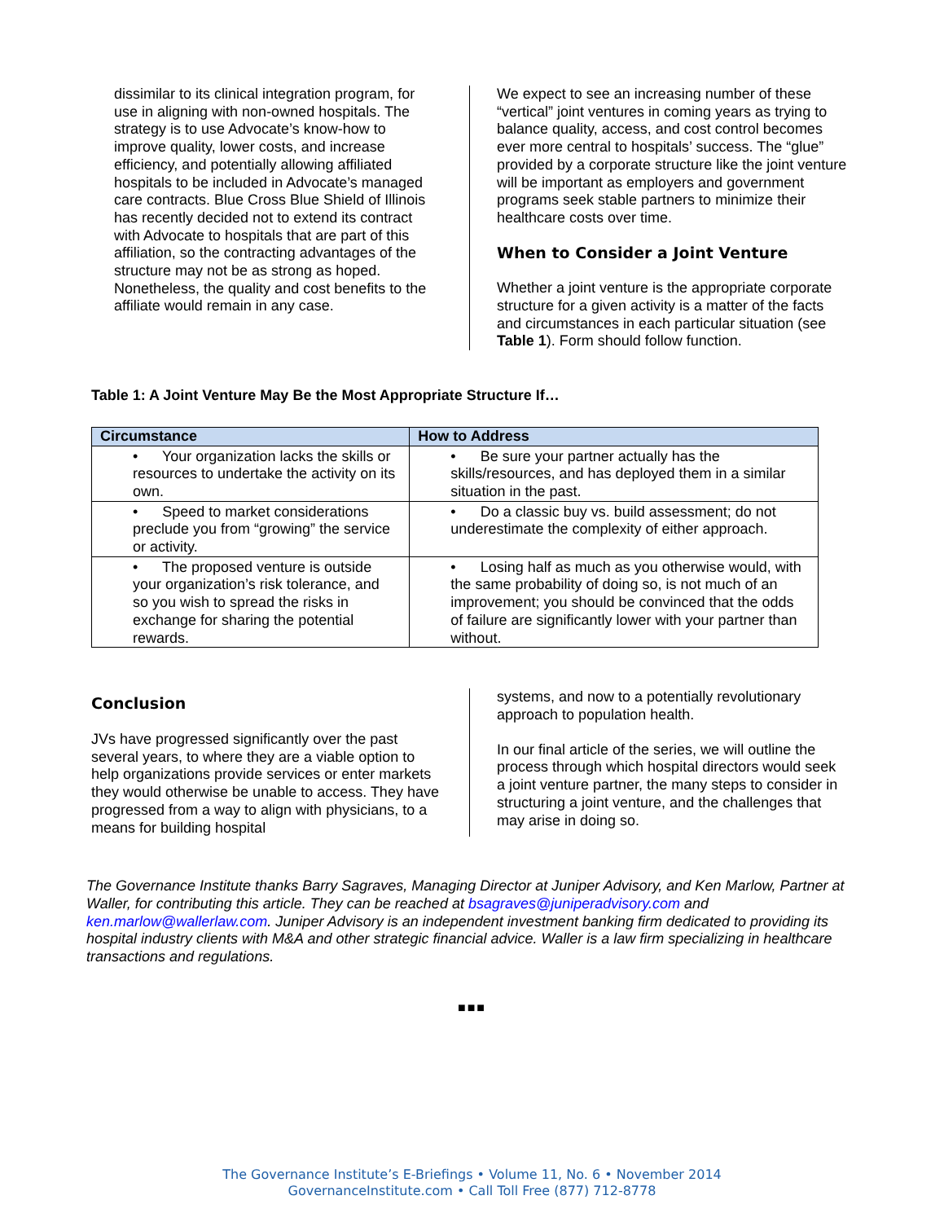dissimilar to its clinical integration program, for use in aligning with non-owned hospitals. The strategy is to use Advocate’s know-how to improve quality, lower costs, and increase efficiency, and potentially allowing affiliated hospitals to be included in Advocate’s managed care contracts. Blue Cross Blue Shield of Illinois has recently decided not to extend its contract with Advocate to hospitals that are part of this affiliation, so the contracting advantages of the structure may not be as strong as hoped. Nonetheless, the quality and cost benefits to the affiliate would remain in any case.
We expect to see an increasing number of these “vertical” joint ventures in coming years as trying to balance quality, access, and cost control becomes ever more central to hospitals’ success. The “glue” provided by a corporate structure like the joint venture will be important as employers and government programs seek stable partners to minimize their healthcare costs over time.
When to Consider a Joint Venture
Whether a joint venture is the appropriate corporate structure for a given activity is a matter of the facts and circumstances in each particular situation (see Table 1). Form should follow function.
Table 1: A Joint Venture May Be the Most Appropriate Structure If…
| Circumstance | How to Address |
| --- | --- |
| • Your organization lacks the skills or resources to undertake the activity on its own. | • Be sure your partner actually has the skills/resources, and has deployed them in a similar situation in the past. |
| • Speed to market considerations preclude you from “growing” the service or activity. | • Do a classic buy vs. build assessment; do not underestimate the complexity of either approach. |
| • The proposed venture is outside your organization’s risk tolerance, and so you wish to spread the risks in exchange for sharing the potential rewards. | • Losing half as much as you otherwise would, with the same probability of doing so, is not much of an improvement; you should be convinced that the odds of failure are significantly lower with your partner than without. |
Conclusion
JVs have progressed significantly over the past several years, to where they are a viable option to help organizations provide services or enter markets they would otherwise be unable to access. They have progressed from a way to align with physicians, to a means for building hospital
systems, and now to a potentially revolutionary approach to population health.
In our final article of the series, we will outline the process through which hospital directors would seek a joint venture partner, the many steps to consider in structuring a joint venture, and the challenges that may arise in doing so.
The Governance Institute thanks Barry Sagraves, Managing Director at Juniper Advisory, and Ken Marlow, Partner at Waller, for contributing this article. They can be reached at bsagraves@juniperadvisory.com and ken.marlow@wallerlaw.com. Juniper Advisory is an independent investment banking firm dedicated to providing its hospital industry clients with M&A and other strategic financial advice. Waller is a law firm specializing in healthcare transactions and regulations.
■■■
The Governance Institute’s E-Briefings • Volume 11, No. 6 • November 2014
GovernanceInstitute.com • Call Toll Free (877) 712-8778